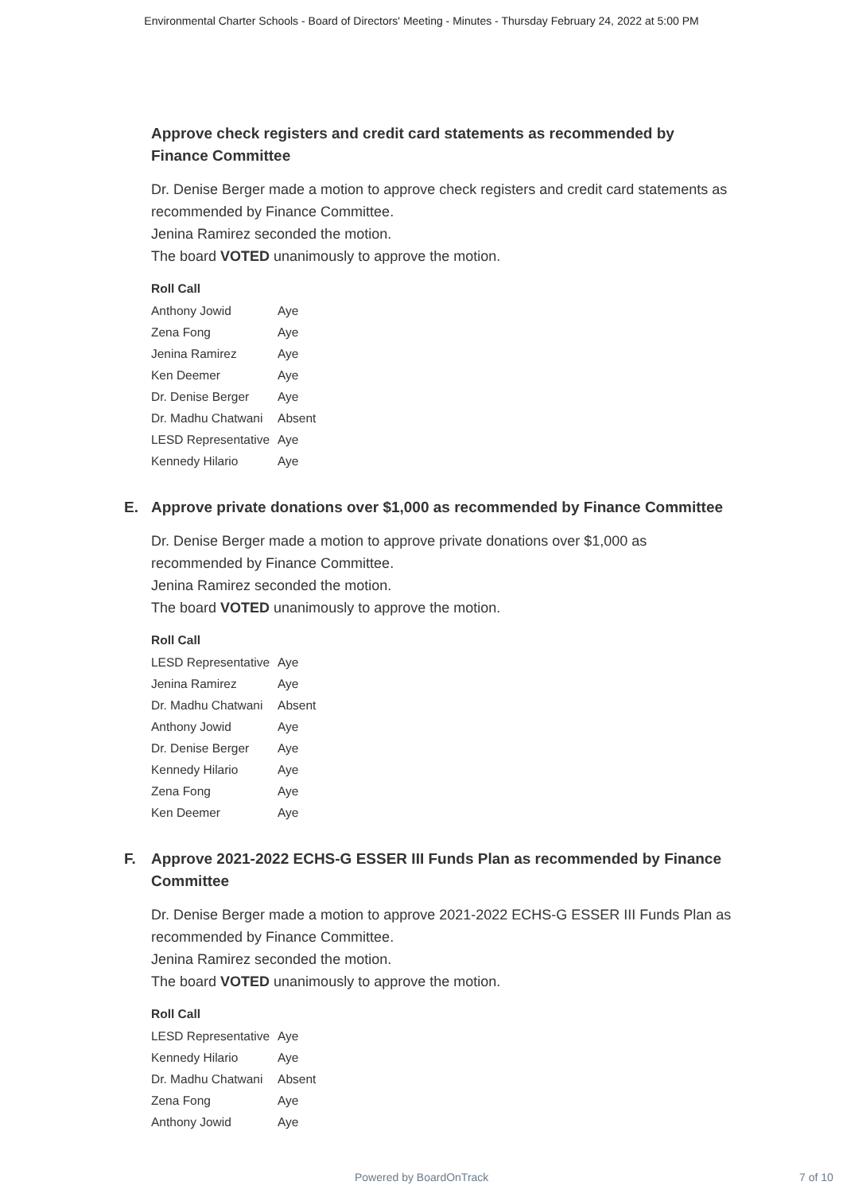Environmental Charter Schools - Board of Directors' Meeting - Minutes - Thursday February 24, 2022 at 5:00 PM
Approve check registers and credit card statements as recommended by Finance Committee
Dr. Denise Berger made a motion to approve check registers and credit card statements as recommended by Finance Committee.
Jenina Ramirez seconded the motion.
The board VOTED unanimously to approve the motion.
| Roll Call | |
| --- | --- |
| Anthony Jowid | Aye |
| Zena Fong | Aye |
| Jenina Ramirez | Aye |
| Ken Deemer | Aye |
| Dr. Denise Berger | Aye |
| Dr. Madhu Chatwani | Absent |
| LESD Representative | Aye |
| Kennedy Hilario | Aye |
E. Approve private donations over $1,000 as recommended by Finance Committee
Dr. Denise Berger made a motion to approve private donations over $1,000 as recommended by Finance Committee.
Jenina Ramirez seconded the motion.
The board VOTED unanimously to approve the motion.
| Roll Call | |
| --- | --- |
| LESD Representative | Aye |
| Jenina Ramirez | Aye |
| Dr. Madhu Chatwani | Absent |
| Anthony Jowid | Aye |
| Dr. Denise Berger | Aye |
| Kennedy Hilario | Aye |
| Zena Fong | Aye |
| Ken Deemer | Aye |
F. Approve 2021-2022 ECHS-G ESSER III Funds Plan as recommended by Finance Committee
Dr. Denise Berger made a motion to approve 2021-2022 ECHS-G ESSER III Funds Plan as recommended by Finance Committee.
Jenina Ramirez seconded the motion.
The board VOTED unanimously to approve the motion.
| Roll Call | |
| --- | --- |
| LESD Representative | Aye |
| Kennedy Hilario | Aye |
| Dr. Madhu Chatwani | Absent |
| Zena Fong | Aye |
| Anthony Jowid | Aye |
Powered by BoardOnTrack 7 of 10